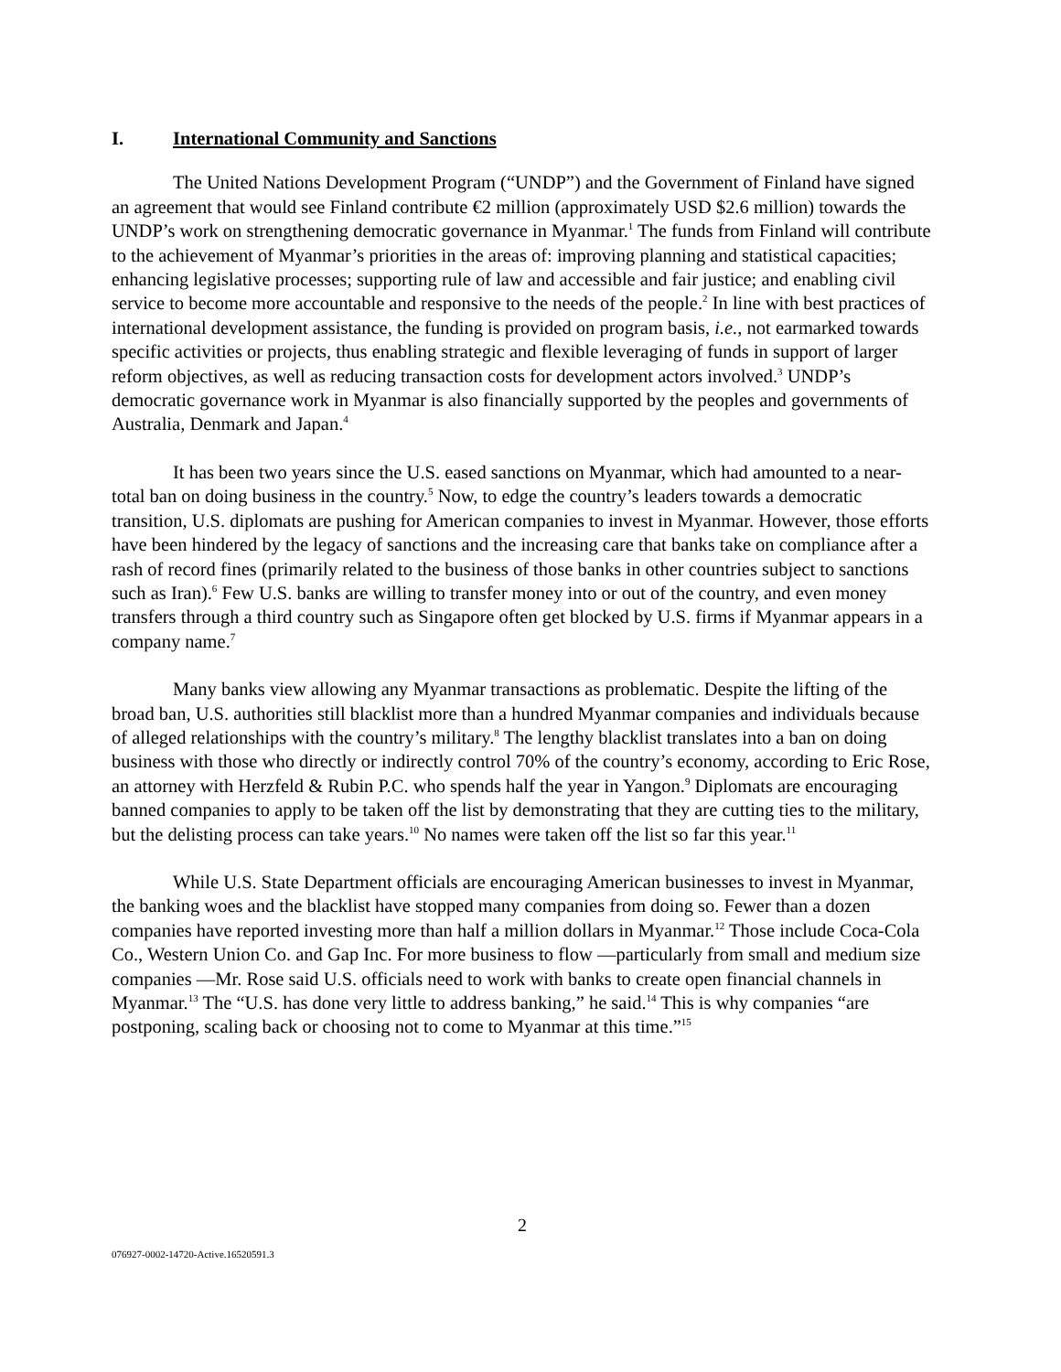I. International Community and Sanctions
The United Nations Development Program (“UNDP”) and the Government of Finland have signed an agreement that would see Finland contribute €2 million (approximately USD $2.6 million) towards the UNDP’s work on strengthening democratic governance in Myanmar.<sup>1</sup> The funds from Finland will contribute to the achievement of Myanmar’s priorities in the areas of: improving planning and statistical capacities; enhancing legislative processes; supporting rule of law and accessible and fair justice; and enabling civil service to become more accountable and responsive to the needs of the people.<sup>2</sup> In line with best practices of international development assistance, the funding is provided on program basis, i.e., not earmarked towards specific activities or projects, thus enabling strategic and flexible leveraging of funds in support of larger reform objectives, as well as reducing transaction costs for development actors involved.<sup>3</sup> UNDP’s democratic governance work in Myanmar is also financially supported by the peoples and governments of Australia, Denmark and Japan.<sup>4</sup>
It has been two years since the U.S. eased sanctions on Myanmar, which had amounted to a near-total ban on doing business in the country.<sup>5</sup> Now, to edge the country’s leaders towards a democratic transition, U.S. diplomats are pushing for American companies to invest in Myanmar. However, those efforts have been hindered by the legacy of sanctions and the increasing care that banks take on compliance after a rash of record fines (primarily related to the business of those banks in other countries subject to sanctions such as Iran).<sup>6</sup> Few U.S. banks are willing to transfer money into or out of the country, and even money transfers through a third country such as Singapore often get blocked by U.S. firms if Myanmar appears in a company name.<sup>7</sup>
Many banks view allowing any Myanmar transactions as problematic. Despite the lifting of the broad ban, U.S. authorities still blacklist more than a hundred Myanmar companies and individuals because of alleged relationships with the country’s military.<sup>8</sup> The lengthy blacklist translates into a ban on doing business with those who directly or indirectly control 70% of the country’s economy, according to Eric Rose, an attorney with Herzfeld & Rubin P.C. who spends half the year in Yangon.<sup>9</sup> Diplomats are encouraging banned companies to apply to be taken off the list by demonstrating that they are cutting ties to the military, but the delisting process can take years.<sup>10</sup> No names were taken off the list so far this year.<sup>11</sup>
While U.S. State Department officials are encouraging American businesses to invest in Myanmar, the banking woes and the blacklist have stopped many companies from doing so. Fewer than a dozen companies have reported investing more than half a million dollars in Myanmar.<sup>12</sup> Those include Coca-Cola Co., Western Union Co. and Gap Inc. For more business to flow —particularly from small and medium size companies —Mr. Rose said U.S. officials need to work with banks to create open financial channels in Myanmar.<sup>13</sup> The “U.S. has done very little to address banking,” he said.<sup>14</sup> This is why companies “are postponing, scaling back or choosing not to come to Myanmar at this time.”<sup>15</sup>
2
076927-0002-14720-Active.16520591.3